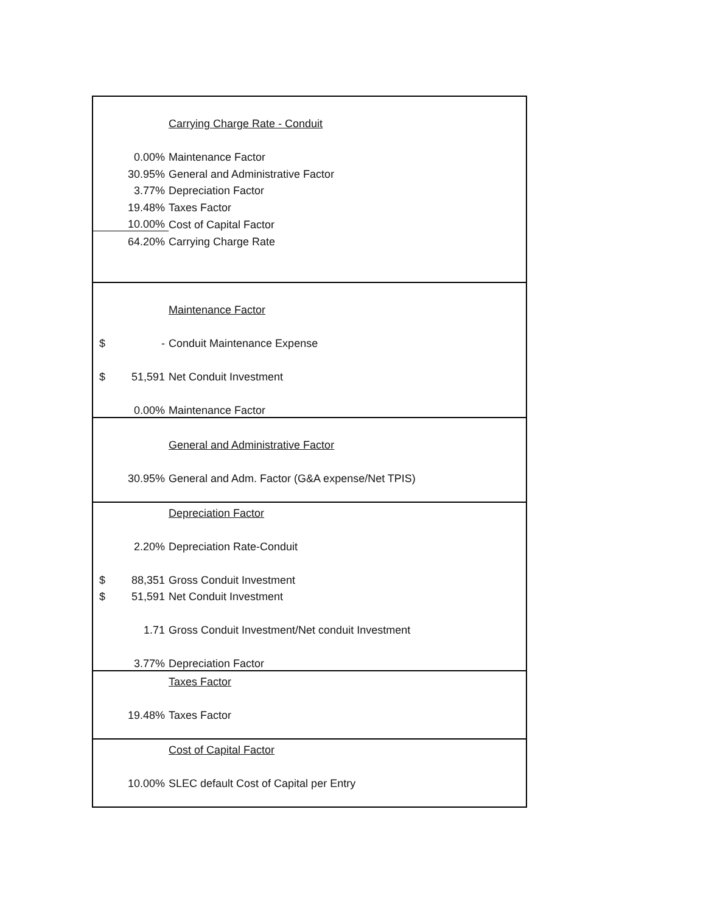| | | Carrying Charge Rate - Conduit |
| | 0.00% | Maintenance Factor |
| | 30.95% | General and Administrative Factor |
| | 3.77% | Depreciation Factor |
| | 19.48% | Taxes Factor |
| | 10.00% | Cost of Capital Factor |
| | 64.20% | Carrying Charge Rate |
| | | Maintenance Factor |
| $ | - | Conduit Maintenance Expense |
| $ | 51,591 | Net Conduit Investment |
| | 0.00% | Maintenance Factor |
| | | General and Administrative Factor |
| | 30.95% | General and Adm. Factor (G&A expense/Net TPIS) |
| | | Depreciation Factor |
| | 2.20% | Depreciation Rate-Conduit |
| $ | 88,351 | Gross Conduit Investment |
| $ | 51,591 | Net Conduit Investment |
| | 1.71 | Gross Conduit Investment/Net conduit Investment |
| | 3.77% | Depreciation Factor |
| | | Taxes Factor |
| | 19.48% | Taxes Factor |
| | | Cost of Capital Factor |
| | 10.00% | SLEC default Cost of Capital per Entry |